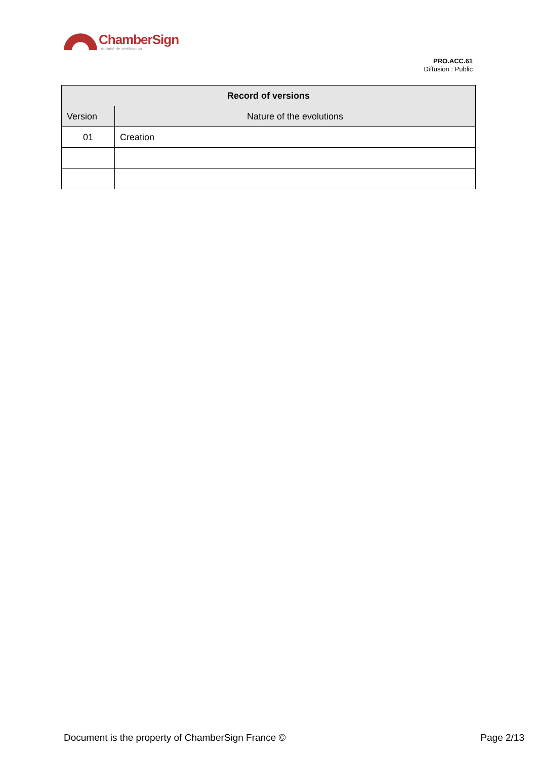ChamberSign
Autorité de certification
PRO.ACC.61
Diffusion : Public
| Record of versions | |
| --- | --- |
| Version | Nature of the evolutions |
| 01 | Creation |
Document is the property of ChamberSign France © Page 2/13